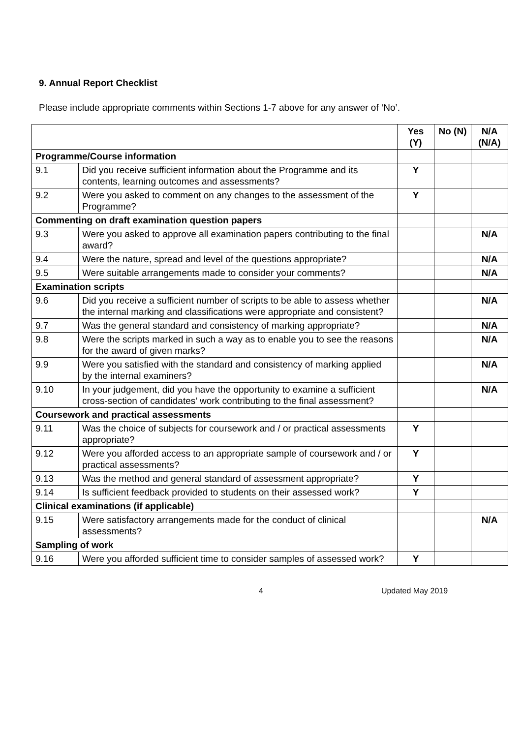9. Annual Report Checklist
Please include appropriate comments within Sections 1-7 above for any answer of ‘No’.
| | | Yes (Y) | No (N) | N/A (N/A) |
| Programme/Course information | | | | |
| 9.1 | Did you receive sufficient information about the Programme and its contents, learning outcomes and assessments? | Y | | |
| 9.2 | Were you asked to comment on any changes to the assessment of the Programme? | Y | | |
| Commenting on draft examination question papers | | | | |
| 9.3 | Were you asked to approve all examination papers contributing to the final award? | | | N/A |
| 9.4 | Were the nature, spread and level of the questions appropriate? | | | N/A |
| 9.5 | Were suitable arrangements made to consider your comments? | | | N/A |
| Examination scripts | | | | |
| 9.6 | Did you receive a sufficient number of scripts to be able to assess whether the internal marking and classifications were appropriate and consistent? | | | N/A |
| 9.7 | Was the general standard and consistency of marking appropriate? | | | N/A |
| 9.8 | Were the scripts marked in such a way as to enable you to see the reasons for the award of given marks? | | | N/A |
| 9.9 | Were you satisfied with the standard and consistency of marking applied by the internal examiners? | | | N/A |
| 9.10 | In your judgement, did you have the opportunity to examine a sufficient cross-section of candidates’ work contributing to the final assessment? | | | N/A |
| Coursework and practical assessments | | | | |
| 9.11 | Was the choice of subjects for coursework and / or practical assessments appropriate? | Y | | |
| 9.12 | Were you afforded access to an appropriate sample of coursework and / or practical assessments? | Y | | |
| 9.13 | Was the method and general standard of assessment appropriate? | Y | | |
| 9.14 | Is sufficient feedback provided to students on their assessed work? | Y | | |
| Clinical examinations (if applicable) | | | | |
| 9.15 | Were satisfactory arrangements made for the conduct of clinical assessments? | | | N/A |
| Sampling of work | | | | |
| 9.16 | Were you afforded sufficient time to consider samples of assessed work? | Y | | |
4 Updated May 2019